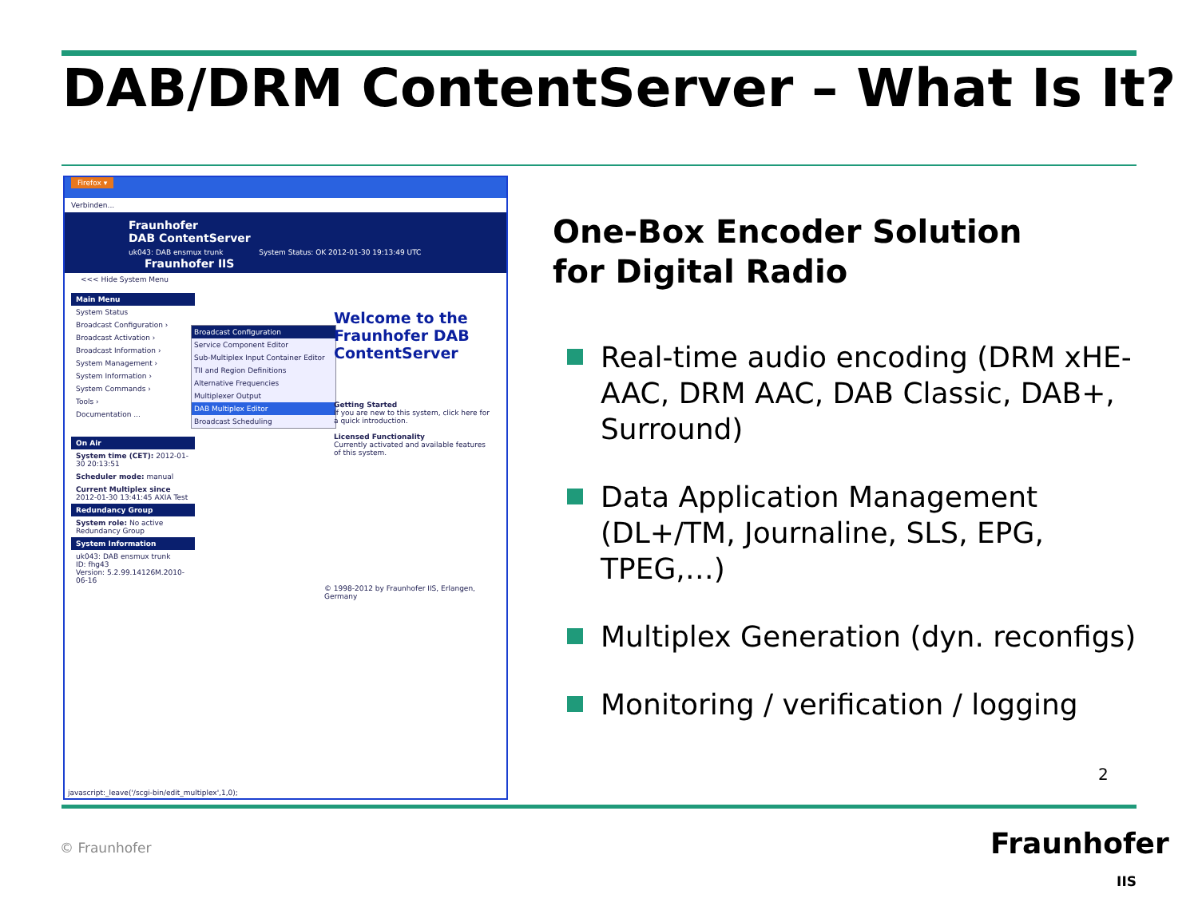DAB/DRM ContentServer – What Is It?
Firefox ▾
Verbinden...
Fraunhofer
DAB ContentServer
uk043: DAB ensmux trunk System Status: OK 2012-01-30 19:13:49 UTC Fraunhofer IIS
<<< Hide System Menu
Main Menu
System Status
Broadcast Configuration ›
Broadcast Activation ›
Broadcast Information ›
System Management ›
System Information ›
System Commands ›
Tools ›
Documentation ...
On Air
System time (CET): 2012-01-30 20:13:51
Scheduler mode: manual
Current Multiplex since 2012-01-30 13:41:45 AXIA Test
Redundancy Group
System role: No active Redundancy Group
System Information
uk043: DAB ensmux trunk
ID: fhg43
Version: 5.2.99.14126M.2010-06-16
Broadcast Configuration
Service Component Editor
Sub-Multiplex Input Container Editor
TII and Region Definitions
Alternative Frequencies
Multiplexer Output
DAB Multiplex Editor
Broadcast Scheduling
Welcome to the Fraunhofer DAB ContentServer
Getting Started
If you are new to this system, click here for a quick introduction.
Licensed Functionality
Currently activated and available features of this system.
© 1998-2012 by Fraunhofer IIS, Erlangen, Germany
javascript:_leave('/scgi-bin/edit_multiplex',1,0);
One-Box Encoder Solution
for Digital Radio
Real-time audio encoding (DRM xHE-AAC, DRM AAC, DAB Classic, DAB+, Surround)
Data Application Management (DL+/TM, Journaline, SLS, EPG, TPEG,…)
Multiplex Generation (dyn. reconfigs)
Monitoring / verification / logging
2
© Fraunhofer
Fraunhofer
IIS